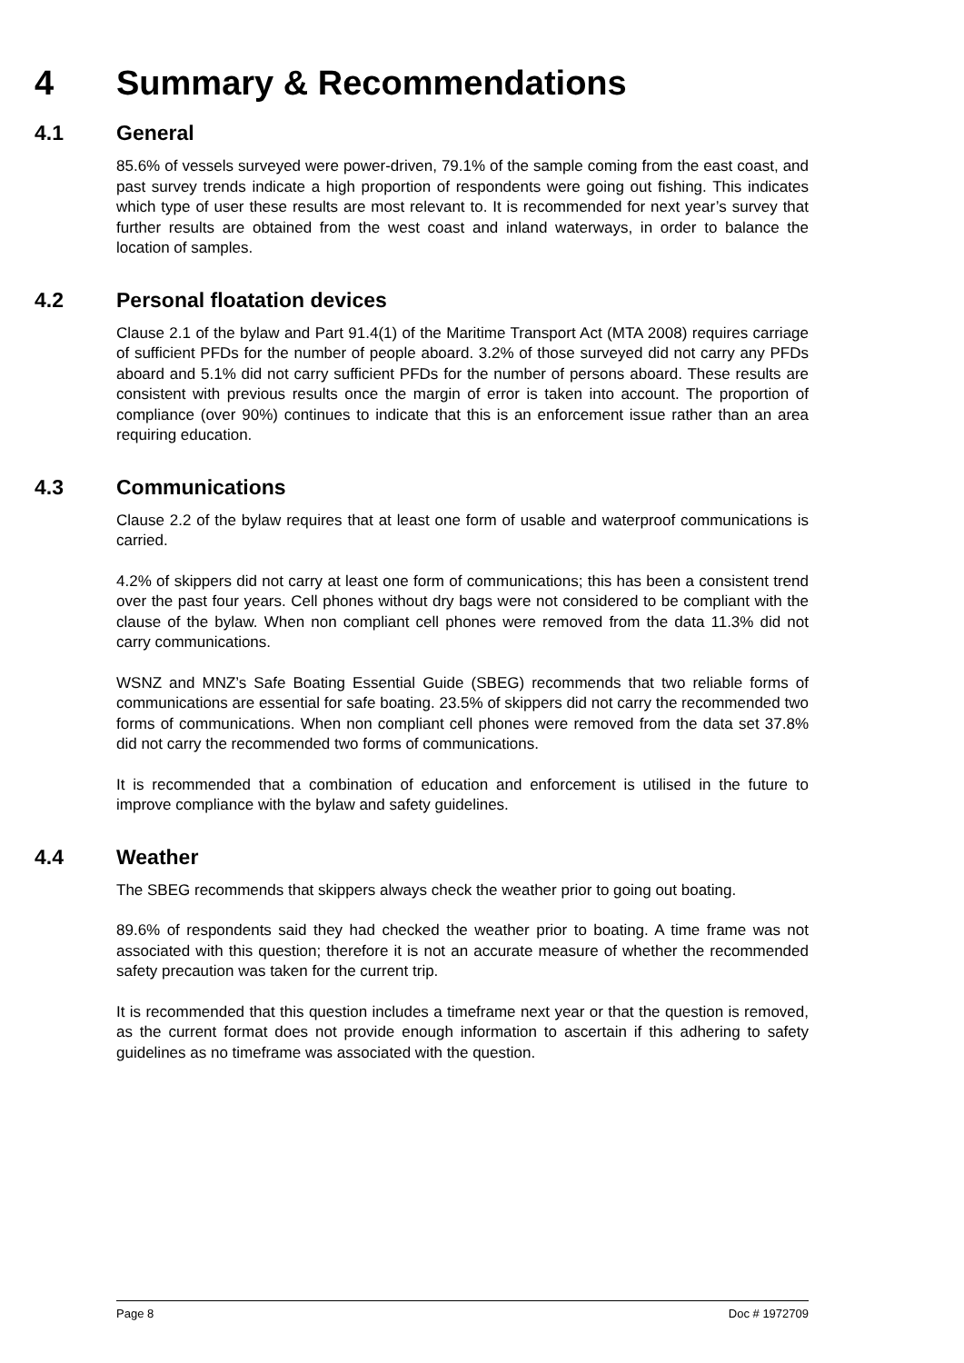4 Summary & Recommendations
4.1 General
85.6% of vessels surveyed were power-driven, 79.1% of the sample coming from the east coast, and past survey trends indicate a high proportion of respondents were going out fishing. This indicates which type of user these results are most relevant to. It is recommended for next year’s survey that further results are obtained from the west coast and inland waterways, in order to balance the location of samples.
4.2 Personal floatation devices
Clause 2.1 of the bylaw and Part 91.4(1) of the Maritime Transport Act (MTA 2008) requires carriage of sufficient PFDs for the number of people aboard. 3.2% of those surveyed did not carry any PFDs aboard and 5.1% did not carry sufficient PFDs for the number of persons aboard. These results are consistent with previous results once the margin of error is taken into account. The proportion of compliance (over 90%) continues to indicate that this is an enforcement issue rather than an area requiring education.
4.3 Communications
Clause 2.2 of the bylaw requires that at least one form of usable and waterproof communications is carried.
4.2% of skippers did not carry at least one form of communications; this has been a consistent trend over the past four years. Cell phones without dry bags were not considered to be compliant with the clause of the bylaw. When non compliant cell phones were removed from the data 11.3% did not carry communications.
WSNZ and MNZ’s Safe Boating Essential Guide (SBEG) recommends that two reliable forms of communications are essential for safe boating. 23.5% of skippers did not carry the recommended two forms of communications. When non compliant cell phones were removed from the data set 37.8% did not carry the recommended two forms of communications.
It is recommended that a combination of education and enforcement is utilised in the future to improve compliance with the bylaw and safety guidelines.
4.4 Weather
The SBEG recommends that skippers always check the weather prior to going out boating.
89.6% of respondents said they had checked the weather prior to boating. A time frame was not associated with this question; therefore it is not an accurate measure of whether the recommended safety precaution was taken for the current trip.
It is recommended that this question includes a timeframe next year or that the question is removed, as the current format does not provide enough information to ascertain if this adhering to safety guidelines as no timeframe was associated with the question.
Page 8 Doc # 1972709